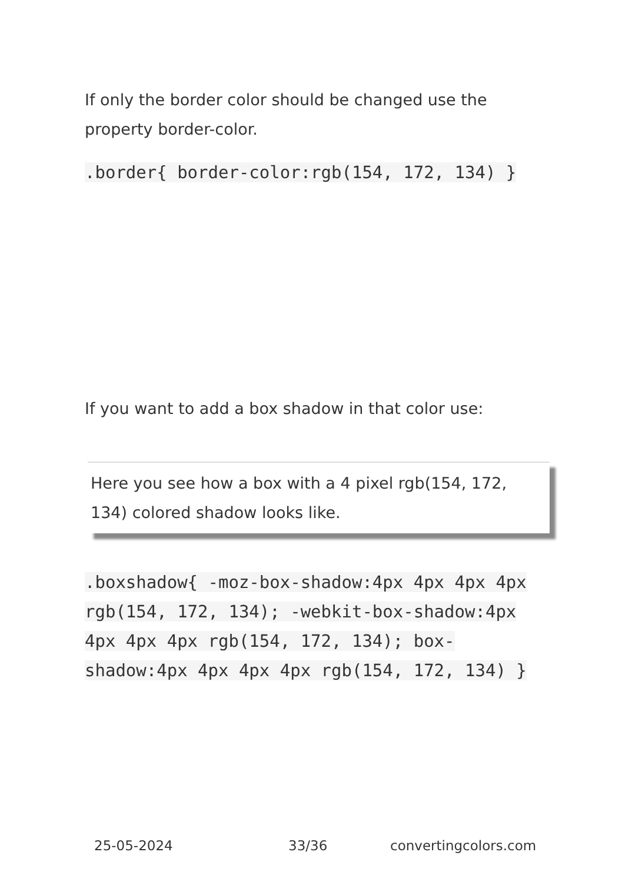If only the border color should be changed use the property border-color.
.border{ border-color:rgb(154, 172, 134) }
If you want to add a box shadow in that color use:
Here you see how a box with a 4 pixel rgb(154, 172, 134) colored shadow looks like.
.boxshadow{ -moz-box-shadow:4px 4px 4px 4px rgb(154, 172, 134); -webkit-box-shadow:4px 4px 4px 4px rgb(154, 172, 134); box-shadow:4px 4px 4px 4px rgb(154, 172, 134) }
25-05-2024 33/36 convertingcolors.com